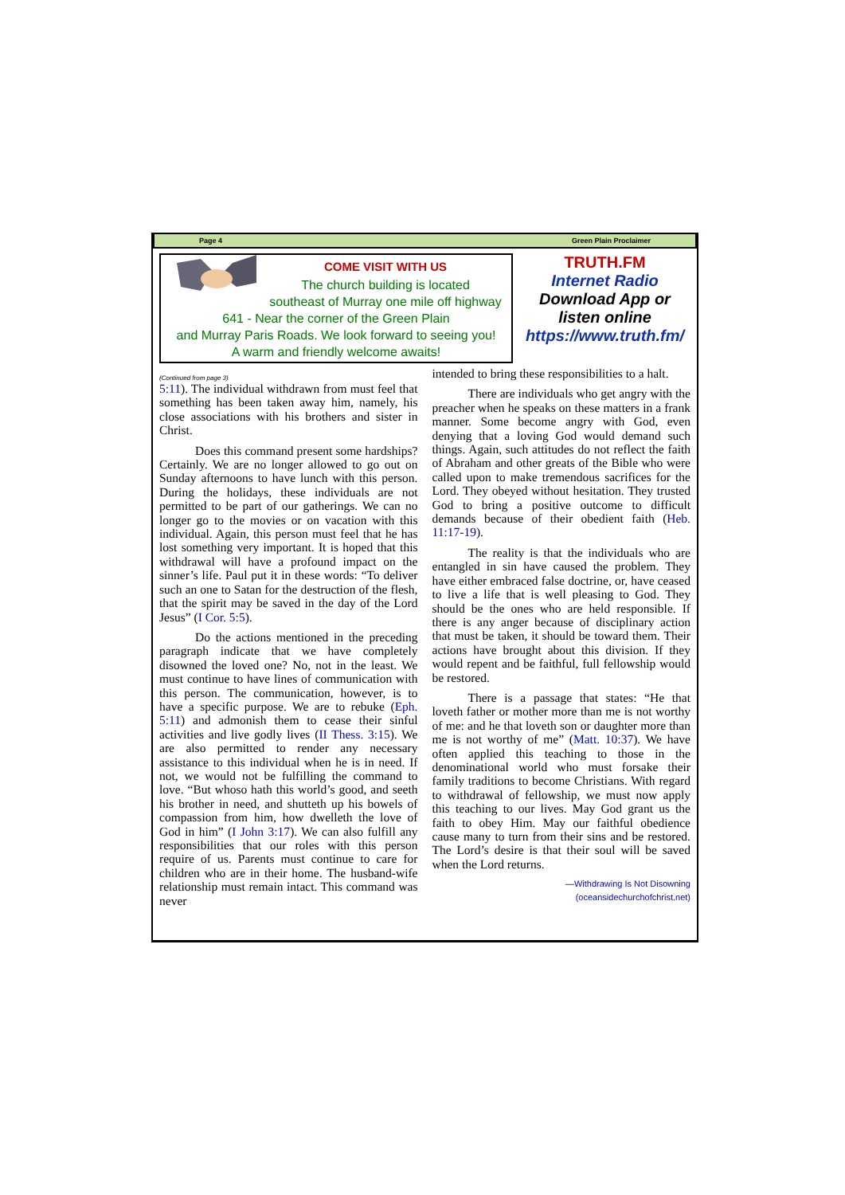Page 4 Green Plain Proclaimer
COME VISIT WITH US
The church building is located
southeast of Murray one mile off highway
641 - Near the corner of the Green Plain
and Murray Paris Roads. We look forward to seeing you!
A warm and friendly welcome awaits!
TRUTH.FM
Internet Radio
Download App or
listen online
https://www.truth.fm/
(Continued from page 3)
5:11). The individual withdrawn from must feel that something has been taken away him, namely, his close associations with his brothers and sister in Christ.
Does this command present some hardships? Certainly. We are no longer allowed to go out on Sunday afternoons to have lunch with this person. During the holidays, these individuals are not permitted to be part of our gatherings. We can no longer go to the movies or on vacation with this individual. Again, this person must feel that he has lost something very important. It is hoped that this withdrawal will have a profound impact on the sinner’s life. Paul put it in these words: “To deliver such an one to Satan for the destruction of the flesh, that the spirit may be saved in the day of the Lord Jesus” (I Cor. 5:5).
Do the actions mentioned in the preceding paragraph indicate that we have completely disowned the loved one? No, not in the least. We must continue to have lines of communication with this person. The communication, however, is to have a specific purpose. We are to rebuke (Eph. 5:11) and admonish them to cease their sinful activities and live godly lives (II Thess. 3:15). We are also permitted to render any necessary assistance to this individual when he is in need. If not, we would not be fulfilling the command to love. “But whoso hath this world’s good, and seeth his brother in need, and shutteth up his bowels of compassion from him, how dwelleth the love of God in him” (I John 3:17). We can also fulfill any responsibilities that our roles with this person require of us. Parents must continue to care for children who are in their home. The husband-wife relationship must remain intact. This command was never
intended to bring these responsibilities to a halt.
There are individuals who get angry with the preacher when he speaks on these matters in a frank manner. Some become angry with God, even denying that a loving God would demand such things. Again, such attitudes do not reflect the faith of Abraham and other greats of the Bible who were called upon to make tremendous sacrifices for the Lord. They obeyed without hesitation. They trusted God to bring a positive outcome to difficult demands because of their obedient faith (Heb. 11:17-19).
The reality is that the individuals who are entangled in sin have caused the problem. They have either embraced false doctrine, or, have ceased to live a life that is well pleasing to God. They should be the ones who are held responsible. If there is any anger because of disciplinary action that must be taken, it should be toward them. Their actions have brought about this division. If they would repent and be faithful, full fellowship would be restored.
There is a passage that states: “He that loveth father or mother more than me is not worthy of me: and he that loveth son or daughter more than me is not worthy of me” (Matt. 10:37). We have often applied this teaching to those in the denominational world who must forsake their family traditions to become Christians. With regard to withdrawal of fellowship, we must now apply this teaching to our lives. May God grant us the faith to obey Him. May our faithful obedience cause many to turn from their sins and be restored. The Lord’s desire is that their soul will be saved when the Lord returns.
—Withdrawing Is Not Disowning
(oceansidechurchofchrist.net)